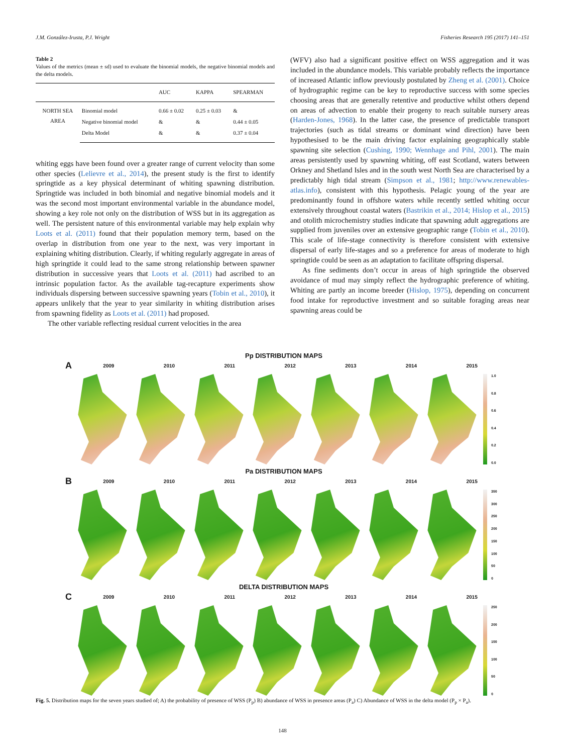J.M. González-Irusta, P.J. Wright Fisheries Research 195 (2017) 141–151
Table 2
Values of the metrics (mean ± sd) used to evaluate the binomial models, the negative binomial models and the delta models.
| | | AUC | KAPPA | SPEARMAN |
| --- | --- | --- | --- | --- |
| NORTH SEA AREA | Binomial model | 0.66 ± 0.02 | 0.25 ± 0.03 | & |
| | Negative binomial model | & | & | 0.44 ± 0.05 |
| | Delta Model | & | & | 0.37 ± 0.04 |
whiting eggs have been found over a greater range of current velocity than some other species (Lelievre et al., 2014), the present study is the first to identify springtide as a key physical determinant of whiting spawning distribution. Springtide was included in both binomial and negative binomial models and it was the second most important environmental variable in the abundance model, showing a key role not only on the distribution of WSS but in its aggregation as well. The persistent nature of this environmental variable may help explain why Loots et al. (2011) found that their population memory term, based on the overlap in distribution from one year to the next, was very important in explaining whiting distribution. Clearly, if whiting regularly aggregate in areas of high springtide it could lead to the same strong relationship between spawner distribution in successive years that Loots et al. (2011) had ascribed to an intrinsic population factor. As the available tag-recapture experiments show individuals dispersing between successive spawning years (Tobin et al., 2010), it appears unlikely that the year to year similarity in whiting distribution arises from spawning fidelity as Loots et al. (2011) had proposed.
The other variable reflecting residual current velocities in the area
(WFV) also had a significant positive effect on WSS aggregation and it was included in the abundance models. This variable probably reflects the importance of increased Atlantic inflow previously postulated by Zheng et al. (2001). Choice of hydrographic regime can be key to reproductive success with some species choosing areas that are generally retentive and productive whilst others depend on areas of advection to enable their progeny to reach suitable nursery areas (Harden-Jones, 1968). In the latter case, the presence of predictable transport trajectories (such as tidal streams or dominant wind direction) have been hypothesised to be the main driving factor explaining geographically stable spawning site selection (Cushing, 1990; Wennhage and Pihl, 2001). The main areas persistently used by spawning whiting, off east Scotland, waters between Orkney and Shetland Isles and in the south west North Sea are characterised by a predictably high tidal stream (Simpson et al., 1981; http://www.renewables-atlas.info), consistent with this hypothesis. Pelagic young of the year are predominantly found in offshore waters while recently settled whiting occur extensively throughout coastal waters (Bastrikin et al., 2014; Hislop et al., 2015) and otolith microchemistry studies indicate that spawning adult aggregations are supplied from juveniles over an extensive geographic range (Tobin et al., 2010). This scale of life-stage connectivity is therefore consistent with extensive dispersal of early life-stages and so a preference for areas of moderate to high springtide could be seen as an adaptation to facilitate offspring dispersal.
As fine sediments don’t occur in areas of high springtide the observed avoidance of mud may simply reflect the hydrographic preference of whiting. Whiting are partly an income breeder (Hislop, 1975), depending on concurrent food intake for reproductive investment and so suitable foraging areas near spawning areas could be
Pp DISTRIBUTION MAPS
A
2009 2010 2011 2012 2013 2014 2015
1.0
0.8
0.6
0.4
0.2
0.0
Pa DISTRIBUTION MAPS
B
2009 2010 2011 2012 2013 2014 2015
350
300
250
200
150
100
50
0
DELTA DISTRIBUTION MAPS
C
2009 2010 2011 2012 2013 2014 2015
250
200
150
100
50
0
Fig. 5. Distribution maps for the seven years studied of; A) the probability of presence of WSS (P<sub>p</sub>) B) abundance of WSS in presence areas (P<sub>a</sub>) C) Abundance of WSS in the delta model (P<sub>p</sub> × P<sub>a</sub>).
148